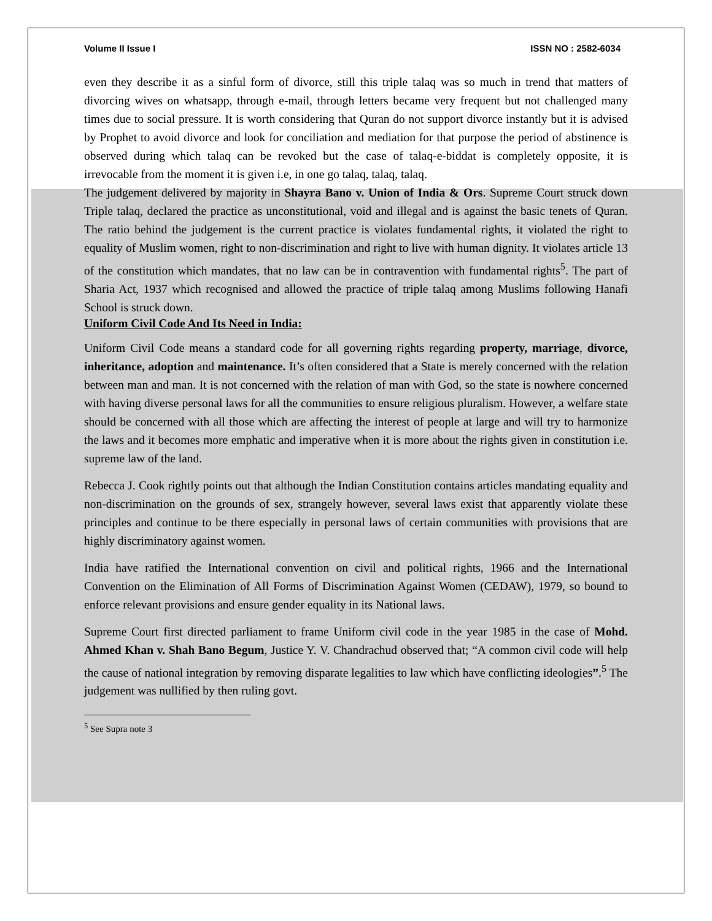Volume II Issue I ISSN NO : 2582-6034
even they describe it as a sinful form of divorce, still this triple talaq was so much in trend that matters of divorcing wives on whatsapp, through e-mail, through letters became very frequent but not challenged many times due to social pressure. It is worth considering that Quran do not support divorce instantly but it is advised by Prophet to avoid divorce and look for conciliation and mediation for that purpose the period of abstinence is observed during which talaq can be revoked but the case of talaq-e-biddat is completely opposite, it is irrevocable from the moment it is given i.e, in one go talaq, talaq, talaq.
The judgement delivered by majority in Shayra Bano v. Union of India & Ors. Supreme Court struck down Triple talaq, declared the practice as unconstitutional, void and illegal and is against the basic tenets of Quran. The ratio behind the judgement is the current practice is violates fundamental rights, it violated the right to equality of Muslim women, right to non-discrimination and right to live with human dignity. It violates article 13 of the constitution which mandates, that no law can be in contravention with fundamental rights<sup>5</sup>. The part of Sharia Act, 1937 which recognised and allowed the practice of triple talaq among Muslims following Hanafi School is struck down.
Uniform Civil Code And Its Need in India:
Uniform Civil Code means a standard code for all governing rights regarding property, marriage, divorce, inheritance, adoption and maintenance. It’s often considered that a State is merely concerned with the relation between man and man. It is not concerned with the relation of man with God, so the state is nowhere concerned with having diverse personal laws for all the communities to ensure religious pluralism. However, a welfare state should be concerned with all those which are affecting the interest of people at large and will try to harmonize the laws and it becomes more emphatic and imperative when it is more about the rights given in constitution i.e. supreme law of the land.
Rebecca J. Cook rightly points out that although the Indian Constitution contains articles mandating equality and non-discrimination on the grounds of sex, strangely however, several laws exist that apparently violate these principles and continue to be there especially in personal laws of certain communities with provisions that are highly discriminatory against women.
India have ratified the International convention on civil and political rights, 1966 and the International Convention on the Elimination of All Forms of Discrimination Against Women (CEDAW), 1979, so bound to enforce relevant provisions and ensure gender equality in its National laws.
Supreme Court first directed parliament to frame Uniform civil code in the year 1985 in the case of Mohd. Ahmed Khan v. Shah Bano Begum, Justice Y. V. Chandrachud observed that; “A common civil code will help the cause of national integration by removing disparate legalities to law which have conflicting ideologies”.<sup>5</sup> The judgement was nullified by then ruling govt.
<sup>5</sup> See Supra note 3